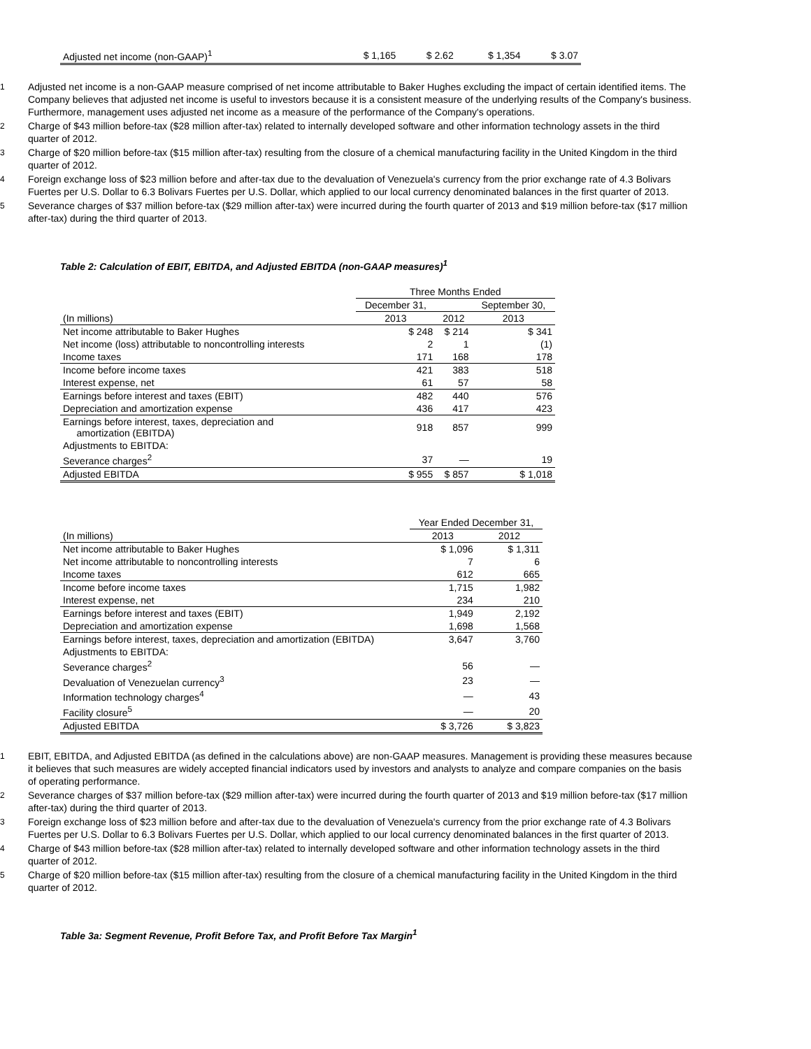| Adjusted net income (non-GAAP)<sup>1</sup> | $ 1,165 | $ 2.62 | $ 1,354 | $ 3.07 |
1 Adjusted net income is a non-GAAP measure comprised of net income attributable to Baker Hughes excluding the impact of certain identified items. The Company believes that adjusted net income is useful to investors because it is a consistent measure of the underlying results of the Company's business. Furthermore, management uses adjusted net income as a measure of the performance of the Company's operations.
2 Charge of $43 million before-tax ($28 million after-tax) related to internally developed software and other information technology assets in the third quarter of 2012.
3 Charge of $20 million before-tax ($15 million after-tax) resulting from the closure of a chemical manufacturing facility in the United Kingdom in the third quarter of 2012.
4 Foreign exchange loss of $23 million before and after-tax due to the devaluation of Venezuela's currency from the prior exchange rate of 4.3 Bolivars Fuertes per U.S. Dollar to 6.3 Bolivars Fuertes per U.S. Dollar, which applied to our local currency denominated balances in the first quarter of 2013.
5 Severance charges of $37 million before-tax ($29 million after-tax) were incurred during the fourth quarter of 2013 and $19 million before-tax ($17 million after-tax) during the third quarter of 2013.
Table 2: Calculation of EBIT, EBITDA, and Adjusted EBITDA (non-GAAP measures)<sup>1</sup>
| | Three Months Ended | | |
| | December 31, | | September 30, |
| (In millions) | 2013 | 2012 | 2013 |
| Net income attributable to Baker Hughes | $ 248 | $ 214 | $ 341 |
| Net income (loss) attributable to noncontrolling interests | 2 | 1 | (1) |
| Income taxes | 171 | 168 | 178 |
| Income before income taxes | 421 | 383 | 518 |
| Interest expense, net | 61 | 57 | 58 |
| Earnings before interest and taxes (EBIT) | 482 | 440 | 576 |
| Depreciation and amortization expense | 436 | 417 | 423 |
| Earnings before interest, taxes, depreciation and amortization (EBITDA) | 918 | 857 | 999 |
| Adjustments to EBITDA: | | | |
| Severance charges<sup>2</sup> | 37 | — | 19 |
| Adjusted EBITDA | $ 955 | $ 857 | $ 1,018 |
| | Year Ended December 31, | |
| (In millions) | 2013 | 2012 |
| Net income attributable to Baker Hughes | $ 1,096 | $ 1,311 |
| Net income attributable to noncontrolling interests | 7 | 6 |
| Income taxes | 612 | 665 |
| Income before income taxes | 1,715 | 1,982 |
| Interest expense, net | 234 | 210 |
| Earnings before interest and taxes (EBIT) | 1,949 | 2,192 |
| Depreciation and amortization expense | 1,698 | 1,568 |
| Earnings before interest, taxes, depreciation and amortization (EBITDA) | 3,647 | 3,760 |
| Adjustments to EBITDA: | | |
| Severance charges<sup>2</sup> | 56 | — |
| Devaluation of Venezuelan currency<sup>3</sup> | 23 | — |
| Information technology charges<sup>4</sup> | — | 43 |
| Facility closure<sup>5</sup> | — | 20 |
| Adjusted EBITDA | $ 3,726 | $ 3,823 |
1 EBIT, EBITDA, and Adjusted EBITDA (as defined in the calculations above) are non-GAAP measures. Management is providing these measures because it believes that such measures are widely accepted financial indicators used by investors and analysts to analyze and compare companies on the basis of operating performance.
2 Severance charges of $37 million before-tax ($29 million after-tax) were incurred during the fourth quarter of 2013 and $19 million before-tax ($17 million after-tax) during the third quarter of 2013.
3 Foreign exchange loss of $23 million before and after-tax due to the devaluation of Venezuela's currency from the prior exchange rate of 4.3 Bolivars Fuertes per U.S. Dollar to 6.3 Bolivars Fuertes per U.S. Dollar, which applied to our local currency denominated balances in the first quarter of 2013.
4 Charge of $43 million before-tax ($28 million after-tax) related to internally developed software and other information technology assets in the third quarter of 2012.
5 Charge of $20 million before-tax ($15 million after-tax) resulting from the closure of a chemical manufacturing facility in the United Kingdom in the third quarter of 2012.
Table 3a: Segment Revenue, Profit Before Tax, and Profit Before Tax Margin<sup>1</sup>